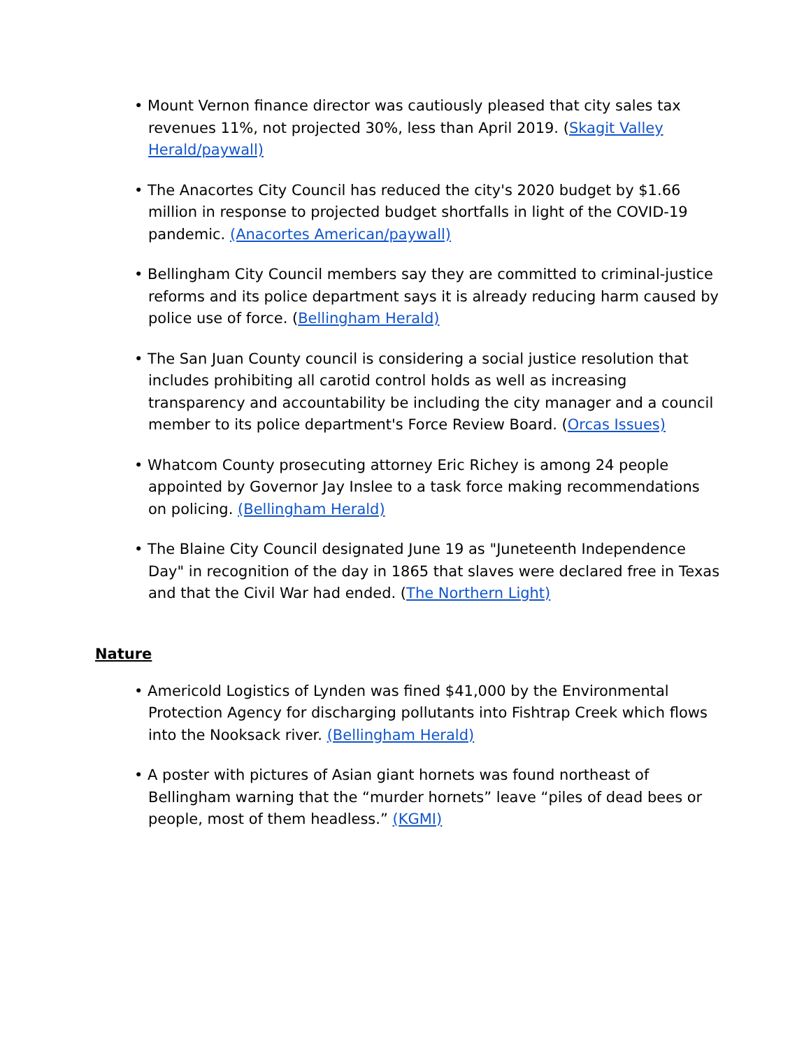• Mount Vernon finance director was cautiously pleased that city sales tax revenues 11%, not projected 30%, less than April 2019. (Skagit Valley Herald/paywall)
• The Anacortes City Council has reduced the city's 2020 budget by $1.66 million in response to projected budget shortfalls in light of the COVID-19 pandemic. (Anacortes American/paywall)
• Bellingham City Council members say they are committed to criminal-justice reforms and its police department says it is already reducing harm caused by police use of force. (Bellingham Herald)
• The San Juan County council is considering a social justice resolution that includes prohibiting all carotid control holds as well as increasing transparency and accountability be including the city manager and a council member to its police department's Force Review Board. (Orcas Issues)
• Whatcom County prosecuting attorney Eric Richey is among 24 people appointed by Governor Jay Inslee to a task force making recommendations on policing. (Bellingham Herald)
• The Blaine City Council designated June 19 as "Juneteenth Independence Day" in recognition of the day in 1865 that slaves were declared free in Texas and that the Civil War had ended. (The Northern Light)
Nature
• Americold Logistics of Lynden was fined $41,000 by the Environmental Protection Agency for discharging pollutants into Fishtrap Creek which flows into the Nooksack river. (Bellingham Herald)
• A poster with pictures of Asian giant hornets was found northeast of Bellingham warning that the “murder hornets” leave “piles of dead bees or people, most of them headless.” (KGMI)